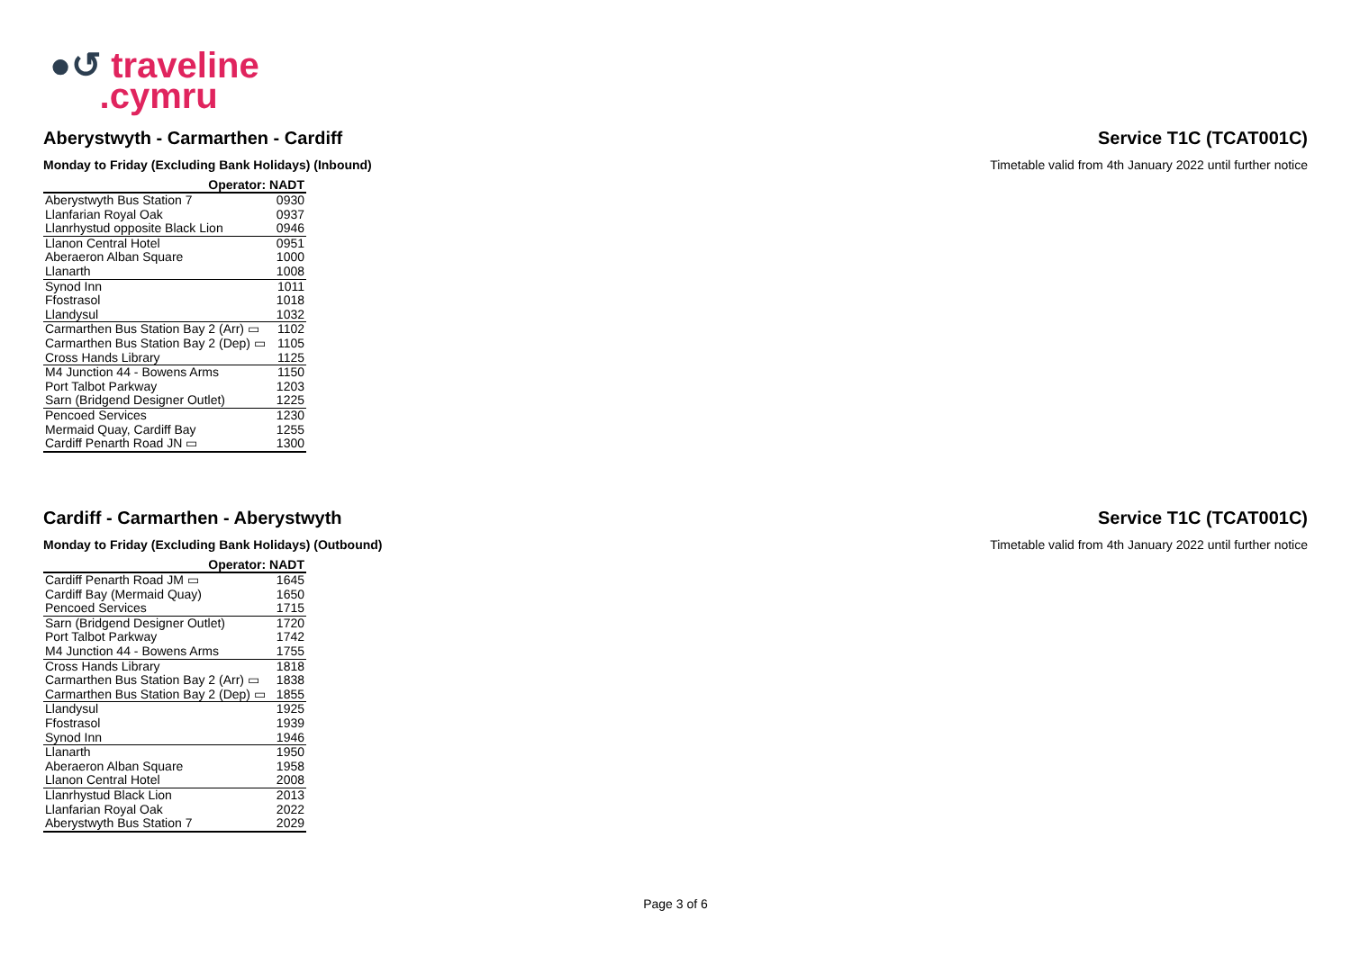●↺ traveline
.cymru
Aberystwyth - Carmarthen - Cardiff Service T1C (TCAT001C)
Monday to Friday (Excluding Bank Holidays) (Inbound) Timetable valid from 4th January 2022 until further notice
| Operator: | NADT |
| --- | --- |
| Aberystwyth Bus Station 7 | 0930 |
| Llanfarian Royal Oak | 0937 |
| Llanrhystud opposite Black Lion | 0946 |
| Llanon Central Hotel | 0951 |
| Aberaeron Alban Square | 1000 |
| Llanarth | 1008 |
| Synod Inn | 1011 |
| Ffostrasol | 1018 |
| Llandysul | 1032 |
| Carmarthen Bus Station Bay 2 (Arr) ▭ | 1102 |
| Carmarthen Bus Station Bay 2 (Dep) ▭ | 1105 |
| Cross Hands Library | 1125 |
| M4 Junction 44 - Bowens Arms | 1150 |
| Port Talbot Parkway | 1203 |
| Sarn (Bridgend Designer Outlet) | 1225 |
| Pencoed Services | 1230 |
| Mermaid Quay, Cardiff Bay | 1255 |
| Cardiff Penarth Road JN ▭ | 1300 |
Cardiff - Carmarthen - Aberystwyth Service T1C (TCAT001C)
Monday to Friday (Excluding Bank Holidays) (Outbound) Timetable valid from 4th January 2022 until further notice
| Operator: | NADT |
| --- | --- |
| Cardiff Penarth Road JM ▭ | 1645 |
| Cardiff Bay (Mermaid Quay) | 1650 |
| Pencoed Services | 1715 |
| Sarn (Bridgend Designer Outlet) | 1720 |
| Port Talbot Parkway | 1742 |
| M4 Junction 44 - Bowens Arms | 1755 |
| Cross Hands Library | 1818 |
| Carmarthen Bus Station Bay 2 (Arr) ▭ | 1838 |
| Carmarthen Bus Station Bay 2 (Dep) ▭ | 1855 |
| Llandysul | 1925 |
| Ffostrasol | 1939 |
| Synod Inn | 1946 |
| Llanarth | 1950 |
| Aberaeron Alban Square | 1958 |
| Llanon Central Hotel | 2008 |
| Llanrhystud Black Lion | 2013 |
| Llanfarian Royal Oak | 2022 |
| Aberystwyth Bus Station 7 | 2029 |
Page 3 of 6